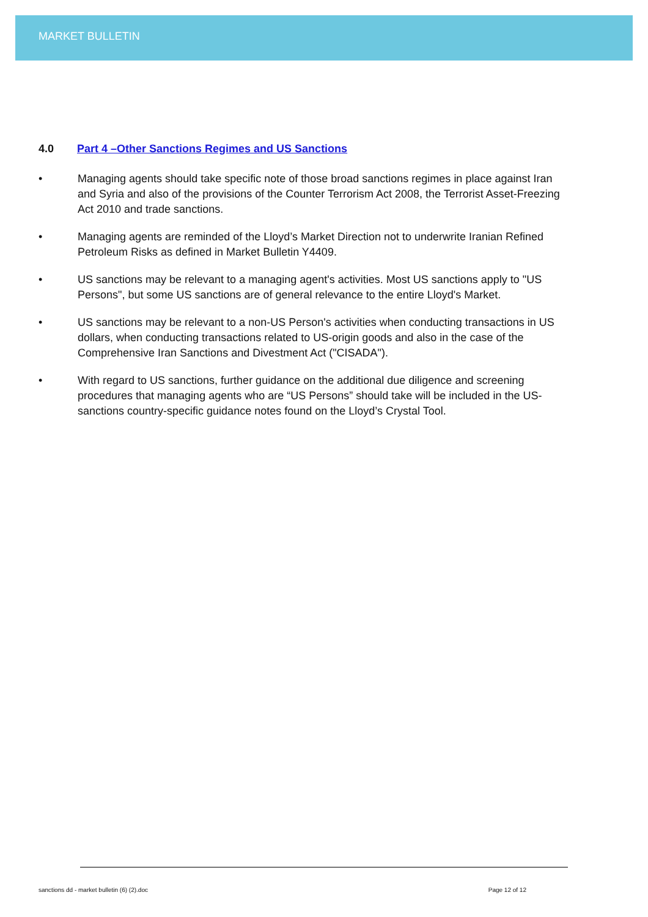MARKET BULLETIN
4.0 Part 4 –Other Sanctions Regimes and US Sanctions
• Managing agents should take specific note of those broad sanctions regimes in place against Iran and Syria and also of the provisions of the Counter Terrorism Act 2008, the Terrorist Asset-Freezing Act 2010 and trade sanctions.
• Managing agents are reminded of the Lloyd’s Market Direction not to underwrite Iranian Refined Petroleum Risks as defined in Market Bulletin Y4409.
• US sanctions may be relevant to a managing agent's activities. Most US sanctions apply to "US Persons", but some US sanctions are of general relevance to the entire Lloyd's Market.
• US sanctions may be relevant to a non-US Person's activities when conducting transactions in US dollars, when conducting transactions related to US-origin goods and also in the case of the Comprehensive Iran Sanctions and Divestment Act ("CISADA").
• With regard to US sanctions, further guidance on the additional due diligence and screening procedures that managing agents who are “US Persons” should take will be included in the US-sanctions country-specific guidance notes found on the Lloyd’s Crystal Tool.
sanctions dd - market bulletin (6) (2).doc Page 12 of 12